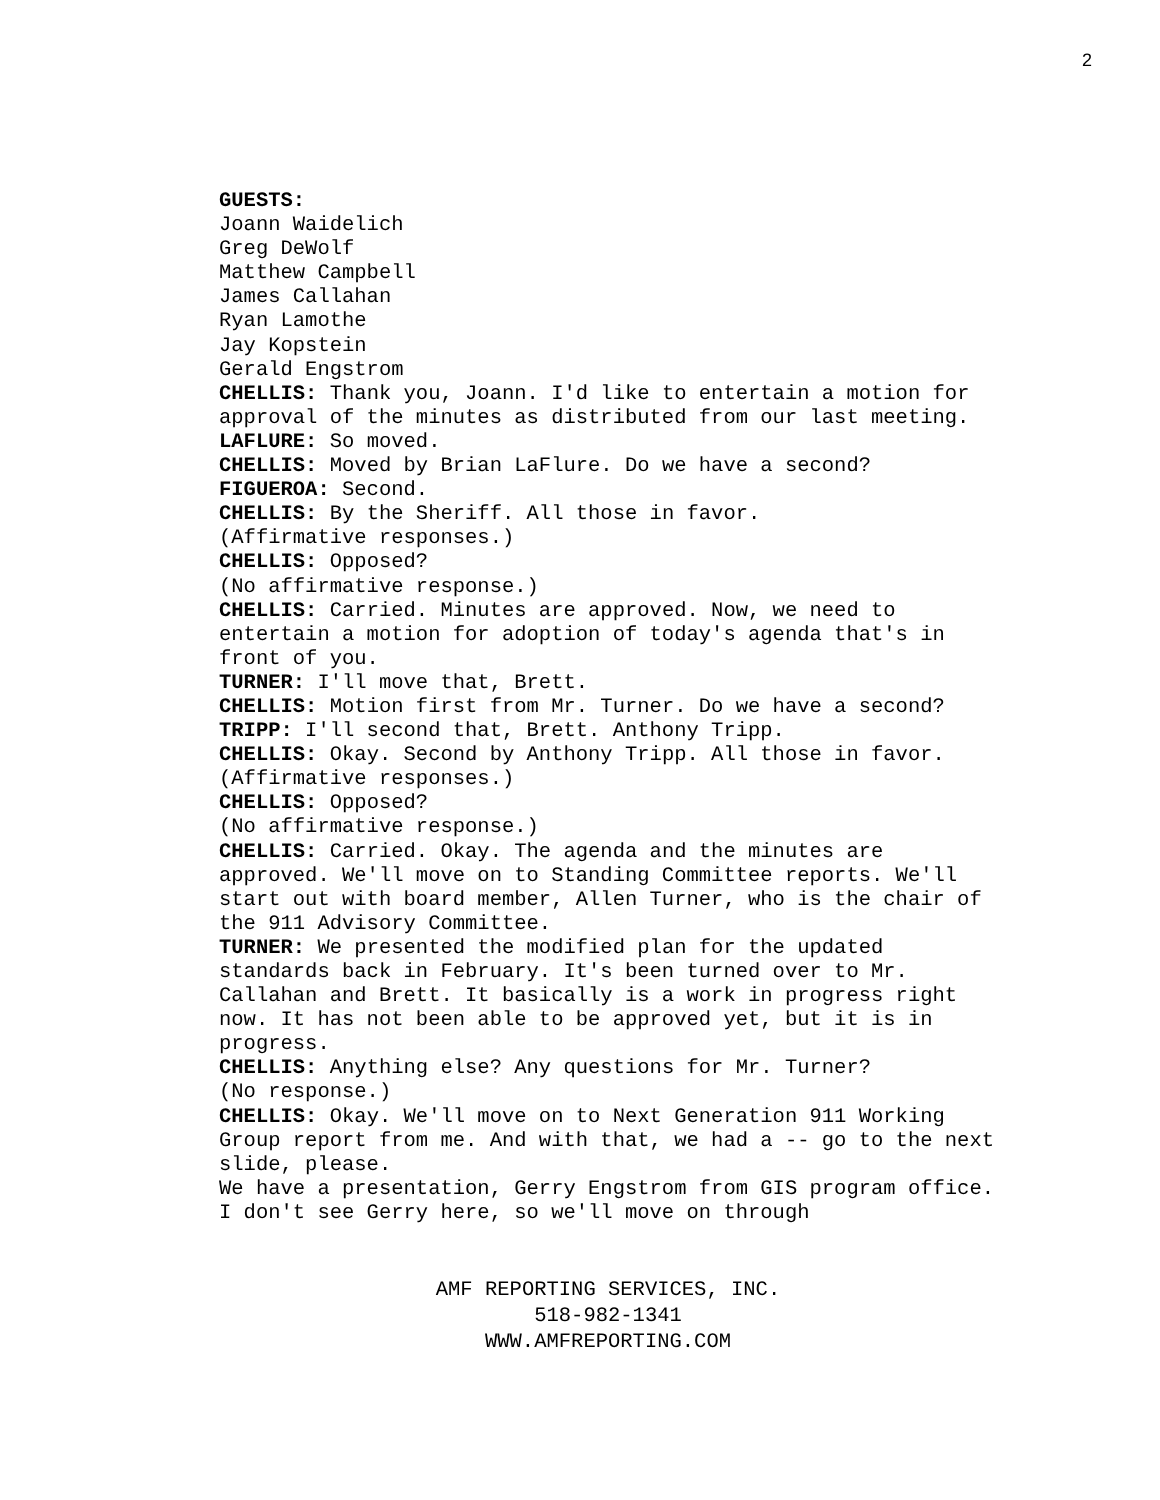2
GUESTS:
Joann Waidelich
Greg DeWolf
Matthew Campbell
James Callahan
Ryan Lamothe
Jay Kopstein
Gerald Engstrom
CHELLIS: Thank you, Joann. I'd like to entertain a motion for approval of the minutes as distributed from our last meeting.
LAFLURE: So moved.
CHELLIS: Moved by Brian LaFlure. Do we have a second?
FIGUEROA: Second.
CHELLIS: By the Sheriff. All those in favor.
(Affirmative responses.)
CHELLIS: Opposed?
(No affirmative response.)
CHELLIS: Carried. Minutes are approved. Now, we need to entertain a motion for adoption of today's agenda that's in front of you.
TURNER: I'll move that, Brett.
CHELLIS: Motion first from Mr. Turner. Do we have a second?
TRIPP: I'll second that, Brett. Anthony Tripp.
CHELLIS: Okay. Second by Anthony Tripp. All those in favor.
(Affirmative responses.)
CHELLIS: Opposed?
(No affirmative response.)
CHELLIS: Carried. Okay. The agenda and the minutes are approved. We'll move on to Standing Committee reports. We'll start out with board member, Allen Turner, who is the chair of the 911 Advisory Committee.
TURNER: We presented the modified plan for the updated standards back in February. It's been turned over to Mr. Callahan and Brett. It basically is a work in progress right now. It has not been able to be approved yet, but it is in progress.
CHELLIS: Anything else? Any questions for Mr. Turner?
(No response.)
CHELLIS: Okay. We'll move on to Next Generation 911 Working Group report from me. And with that, we had a -- go to the next slide, please.
We have a presentation, Gerry Engstrom from GIS program office. I don't see Gerry here, so we'll move on through
AMF REPORTING SERVICES, INC.
518-982-1341
WWW.AMFREPORTING.COM